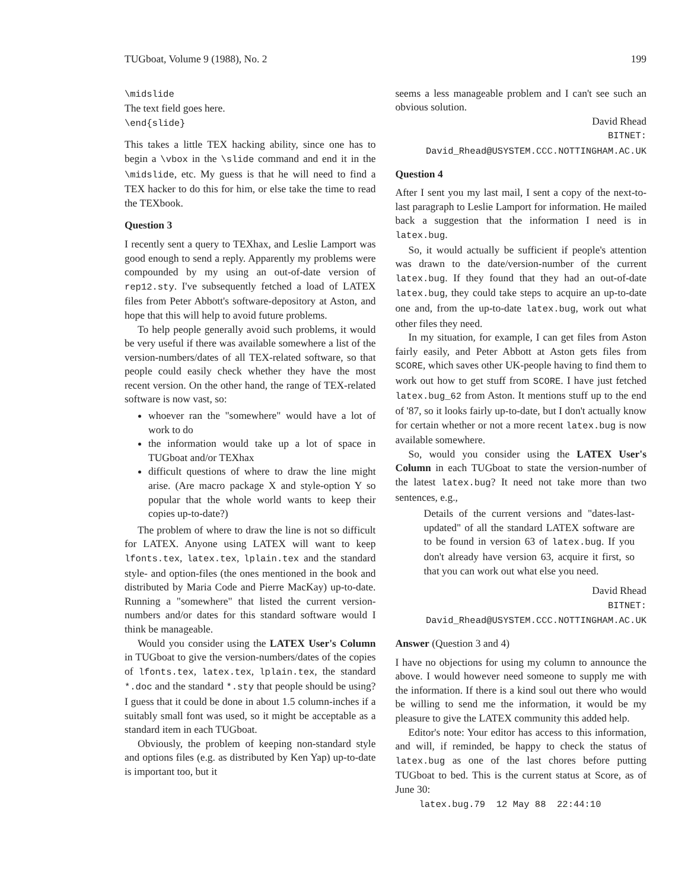TUGboat, Volume 9 (1988), No. 2 199
\midslide
The text field goes here.
\end{slide}
This takes a little TEX hacking ability, since one has to begin a \vbox in the \slide command and end it in the \midslide, etc. My guess is that he will need to find a TEX hacker to do this for him, or else take the time to read the TEXbook.
Question 3
I recently sent a query to TEXhax, and Leslie Lamport was good enough to send a reply. Apparently my problems were compounded by my using an out-of-date version of rep12.sty. I've subsequently fetched a load of LATEX files from Peter Abbott's software-depository at Aston, and hope that this will help to avoid future problems.
To help people generally avoid such problems, it would be very useful if there was available somewhere a list of the version-numbers/dates of all TEX-related software, so that people could easily check whether they have the most recent version. On the other hand, the range of TEX-related software is now vast, so:
whoever ran the "somewhere" would have a lot of work to do
the information would take up a lot of space in TUGboat and/or TEXhax
difficult questions of where to draw the line might arise. (Are macro package X and style-option Y so popular that the whole world wants to keep their copies up-to-date?)
The problem of where to draw the line is not so difficult for LATEX. Anyone using LATEX will want to keep lfonts.tex, latex.tex, lplain.tex and the standard style- and option-files (the ones mentioned in the book and distributed by Maria Code and Pierre MacKay) up-to-date. Running a "somewhere" that listed the current version-numbers and/or dates for this standard software would I think be manageable.
Would you consider using the LATEX User's Column in TUGboat to give the version-numbers/dates of the copies of lfonts.tex, latex.tex, lplain.tex, the standard *.doc and the standard *.sty that people should be using? I guess that it could be done in about 1.5 column-inches if a suitably small font was used, so it might be acceptable as a standard item in each TUGboat.
Obviously, the problem of keeping non-standard style and options files (e.g. as distributed by Ken Yap) up-to-date is important too, but it
seems a less manageable problem and I can't see such an obvious solution.
David Rhead
BITNET:
David_Rhead@USYSTEM.CCC.NOTTINGHAM.AC.UK
Question 4
After I sent you my last mail, I sent a copy of the next-to-last paragraph to Leslie Lamport for information. He mailed back a suggestion that the information I need is in latex.bug.
So, it would actually be sufficient if people's attention was drawn to the date/version-number of the current latex.bug. If they found that they had an out-of-date latex.bug, they could take steps to acquire an up-to-date one and, from the up-to-date latex.bug, work out what other files they need.
In my situation, for example, I can get files from Aston fairly easily, and Peter Abbott at Aston gets files from SCORE, which saves other UK-people having to find them to work out how to get stuff from SCORE. I have just fetched latex.bug_62 from Aston. It mentions stuff up to the end of '87, so it looks fairly up-to-date, but I don't actually know for certain whether or not a more recent latex.bug is now available somewhere.
So, would you consider using the LATEX User's Column in each TUGboat to state the version-number of the latest latex.bug? It need not take more than two sentences, e.g.,
Details of the current versions and "dates-last-updated" of all the standard LATEX software are to be found in version 63 of latex.bug. If you don't already have version 63, acquire it first, so that you can work out what else you need.
David Rhead
BITNET:
David_Rhead@USYSTEM.CCC.NOTTINGHAM.AC.UK
Answer (Question 3 and 4)
I have no objections for using my column to announce the above. I would however need someone to supply me with the information. If there is a kind soul out there who would be willing to send me the information, it would be my pleasure to give the LATEX community this added help.
Editor's note: Your editor has access to this information, and will, if reminded, be happy to check the status of latex.bug as one of the last chores before putting TUGboat to bed. This is the current status at Score, as of June 30:
latex.bug.79 12 May 88 22:44:10